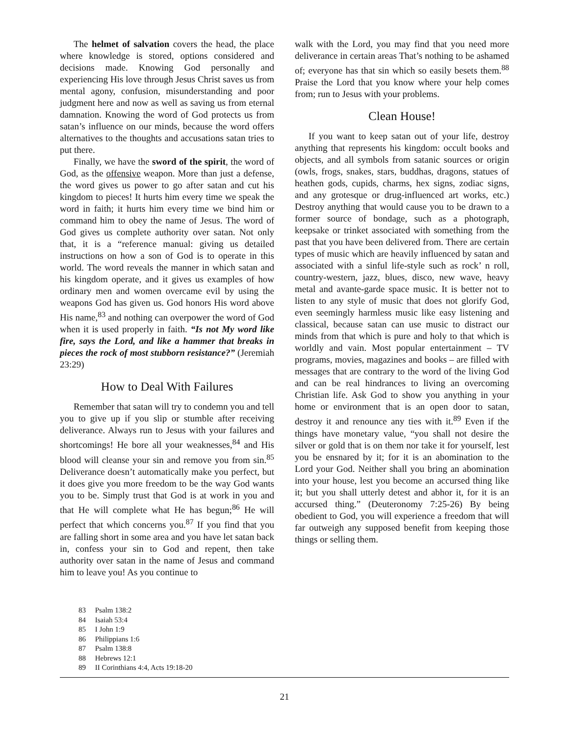The helmet of salvation covers the head, the place where knowledge is stored, options considered and decisions made. Knowing God personally and experiencing His love through Jesus Christ saves us from mental agony, confusion, misunderstanding and poor judgment here and now as well as saving us from eternal damnation. Knowing the word of God protects us from satan’s influence on our minds, because the word offers alternatives to the thoughts and accusations satan tries to put there.
Finally, we have the sword of the spirit, the word of God, as the offensive weapon. More than just a defense, the word gives us power to go after satan and cut his kingdom to pieces! It hurts him every time we speak the word in faith; it hurts him every time we bind him or command him to obey the name of Jesus. The word of God gives us complete authority over satan. Not only that, it is a “reference manual: giving us detailed instructions on how a son of God is to operate in this world. The word reveals the manner in which satan and his kingdom operate, and it gives us examples of how ordinary men and women overcame evil by using the weapons God has given us. God honors His word above His name,<sup>83</sup> and nothing can overpower the word of God when it is used properly in faith. “Is not My word like fire, says the Lord, and like a hammer that breaks in pieces the rock of most stubborn resistance?” (Jeremiah 23:29)
How to Deal With Failures
Remember that satan will try to condemn you and tell you to give up if you slip or stumble after receiving deliverance. Always run to Jesus with your failures and shortcomings! He bore all your weaknesses,<sup>84</sup> and His blood will cleanse your sin and remove you from sin.<sup>85</sup> Deliverance doesn’t automatically make you perfect, but it does give you more freedom to be the way God wants you to be. Simply trust that God is at work in you and that He will complete what He has begun;<sup>86</sup> He will perfect that which concerns you.<sup>87</sup> If you find that you are falling short in some area and you have let satan back in, confess your sin to God and repent, then take authority over satan in the name of Jesus and command him to leave you! As you continue to
walk with the Lord, you may find that you need more deliverance in certain areas That’s nothing to be ashamed of; everyone has that sin which so easily besets them.<sup>88</sup> Praise the Lord that you know where your help comes from; run to Jesus with your problems.
Clean House!
If you want to keep satan out of your life, destroy anything that represents his kingdom: occult books and objects, and all symbols from satanic sources or origin (owls, frogs, snakes, stars, buddhas, dragons, statues of heathen gods, cupids, charms, hex signs, zodiac signs, and any grotesque or drug-influenced art works, etc.) Destroy anything that would cause you to be drawn to a former source of bondage, such as a photograph, keepsake or trinket associated with something from the past that you have been delivered from. There are certain types of music which are heavily influenced by satan and associated with a sinful life-style such as rock’ n roll, country-western, jazz, blues, disco, new wave, heavy metal and avante-garde space music. It is better not to listen to any style of music that does not glorify God, even seemingly harmless music like easy listening and classical, because satan can use music to distract our minds from that which is pure and holy to that which is worldly and vain. Most popular entertainment – TV programs, movies, magazines and books – are filled with messages that are contrary to the word of the living God and can be real hindrances to living an overcoming Christian life. Ask God to show you anything in your home or environment that is an open door to satan, destroy it and renounce any ties with it.<sup>89</sup> Even if the things have monetary value, “you shall not desire the silver or gold that is on them nor take it for yourself, lest you be ensnared by it; for it is an abomination to the Lord your God. Neither shall you bring an abomination into your house, lest you become an accursed thing like it; but you shall utterly detest and abhor it, for it is an accursed thing.” (Deuteronomy 7:25-26) By being obedient to God, you will experience a freedom that will far outweigh any supposed benefit from keeping those things or selling them.
83 Psalm 138:2
84 Isaiah 53:4
85 I John 1:9
86 Philippians 1:6
87 Psalm 138:8
88 Hebrews 12:1
89 II Corinthians 4:4, Acts 19:18-20
21